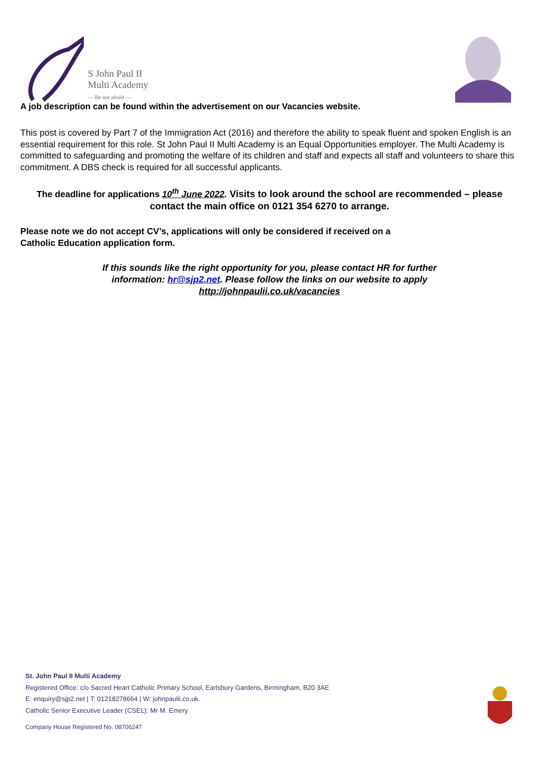S John Paul II
Multi Academy
— Be not afraid —
A job description can be found within the advertisement on our Vacancies website.
This post is covered by Part 7 of the Immigration Act (2016) and therefore the ability to speak fluent and spoken English is an essential requirement for this role. St John Paul II Multi Academy is an Equal Opportunities employer. The Multi Academy is committed to safeguarding and promoting the welfare of its children and staff and expects all staff and volunteers to share this commitment. A DBS check is required for all successful applicants.
The deadline for applications 10<sup>th</sup> June 2022. Visits to look around the school are recommended – please contact the main office on 0121 354 6270 to arrange.
Please note we do not accept CV’s, applications will only be considered if received on a
Catholic Education application form.
If this sounds like the right opportunity for you, please contact HR for further
information: hr@sjp2.net. Please follow the links on our website to apply
http://johnpaulii.co.uk/vacancies
St. John Paul II Multi Academy
Registered Office: c/o Sacred Heart Catholic Primary School, Earlsbury Gardens, Birmingham, B20 3AE
E: enquiry@sjp2.net | T: 01218278664 | W: johnpaulii.co.uk.
Catholic Senior Executive Leader (CSEL): Mr M. Emery
Company House Registered No. 08706247